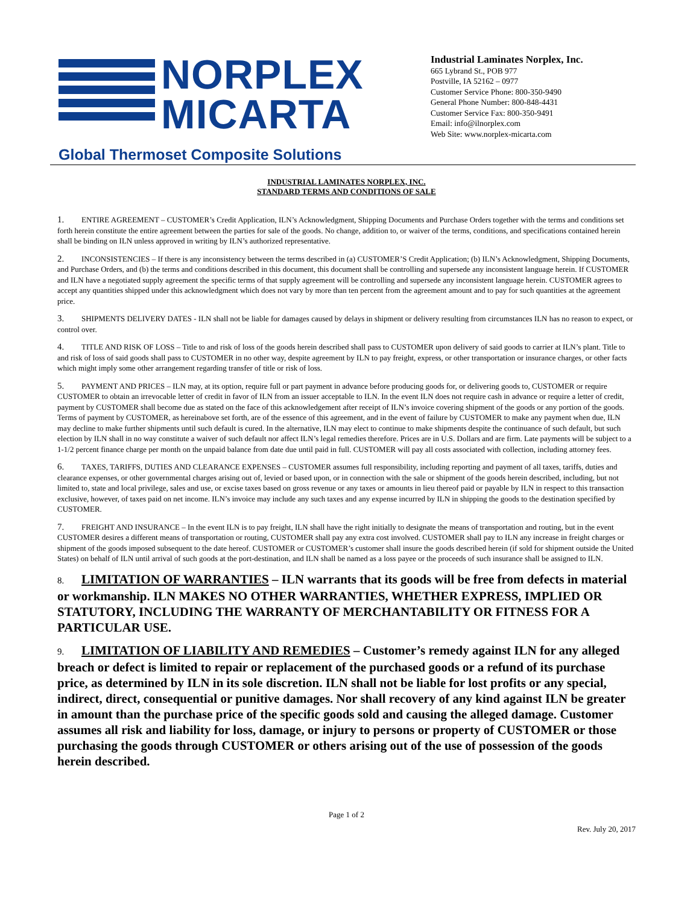NORPLEX
MICARTA
Global Thermoset Composite Solutions
Industrial Laminates Norplex, Inc.
665 Lybrand St., POB 977
Postville, IA 52162 – 0977
Customer Service Phone: 800-350-9490
General Phone Number: 800-848-4431
Customer Service Fax: 800-350-9491
Email: info@ilnorplex.com
Web Site: www.norplex-micarta.com
INDUSTRIAL LAMINATES NORPLEX, INC.
STANDARD TERMS AND CONDITIONS OF SALE
1. ENTIRE AGREEMENT – CUSTOMER’s Credit Application, ILN’s Acknowledgment, Shipping Documents and Purchase Orders together with the terms and conditions set forth herein constitute the entire agreement between the parties for sale of the goods. No change, addition to, or waiver of the terms, conditions, and specifications contained herein shall be binding on ILN unless approved in writing by ILN’s authorized representative.
2. INCONSISTENCIES – If there is any inconsistency between the terms described in (a) CUSTOMER’S Credit Application; (b) ILN’s Acknowledgment, Shipping Documents, and Purchase Orders, and (b) the terms and conditions described in this document, this document shall be controlling and supersede any inconsistent language herein. If CUSTOMER and ILN have a negotiated supply agreement the specific terms of that supply agreement will be controlling and supersede any inconsistent language herein. CUSTOMER agrees to accept any quantities shipped under this acknowledgment which does not vary by more than ten percent from the agreement amount and to pay for such quantities at the agreement price.
3. SHIPMENTS DELIVERY DATES - ILN shall not be liable for damages caused by delays in shipment or delivery resulting from circumstances ILN has no reason to expect, or control over.
4. TITLE AND RISK OF LOSS – Title to and risk of loss of the goods herein described shall pass to CUSTOMER upon delivery of said goods to carrier at ILN’s plant. Title to and risk of loss of said goods shall pass to CUSTOMER in no other way, despite agreement by ILN to pay freight, express, or other transportation or insurance charges, or other facts which might imply some other arrangement regarding transfer of title or risk of loss.
5. PAYMENT AND PRICES – ILN may, at its option, require full or part payment in advance before producing goods for, or delivering goods to, CUSTOMER or require CUSTOMER to obtain an irrevocable letter of credit in favor of ILN from an issuer acceptable to ILN. In the event ILN does not require cash in advance or require a letter of credit, payment by CUSTOMER shall become due as stated on the face of this acknowledgement after receipt of ILN’s invoice covering shipment of the goods or any portion of the goods. Terms of payment by CUSTOMER, as hereinabove set forth, are of the essence of this agreement, and in the event of failure by CUSTOMER to make any payment when due, ILN may decline to make further shipments until such default is cured. In the alternative, ILN may elect to continue to make shipments despite the continuance of such default, but such election by ILN shall in no way constitute a waiver of such default nor affect ILN’s legal remedies therefore. Prices are in U.S. Dollars and are firm. Late payments will be subject to a 1-1/2 percent finance charge per month on the unpaid balance from date due until paid in full. CUSTOMER will pay all costs associated with collection, including attorney fees.
6. TAXES, TARIFFS, DUTIES AND CLEARANCE EXPENSES – CUSTOMER assumes full responsibility, including reporting and payment of all taxes, tariffs, duties and clearance expenses, or other governmental charges arising out of, levied or based upon, or in connection with the sale or shipment of the goods herein described, including, but not limited to, state and local privilege, sales and use, or excise taxes based on gross revenue or any taxes or amounts in lieu thereof paid or payable by ILN in respect to this transaction exclusive, however, of taxes paid on net income. ILN’s invoice may include any such taxes and any expense incurred by ILN in shipping the goods to the destination specified by CUSTOMER.
7. FREIGHT AND INSURANCE – In the event ILN is to pay freight, ILN shall have the right initially to designate the means of transportation and routing, but in the event CUSTOMER desires a different means of transportation or routing, CUSTOMER shall pay any extra cost involved. CUSTOMER shall pay to ILN any increase in freight charges or shipment of the goods imposed subsequent to the date hereof. CUSTOMER or CUSTOMER’s customer shall insure the goods described herein (if sold for shipment outside the United States) on behalf of ILN until arrival of such goods at the port-destination, and ILN shall be named as a loss payee or the proceeds of such insurance shall be assigned to ILN.
8. LIMITATION OF WARRANTIES – ILN warrants that its goods will be free from defects in material or workmanship. ILN MAKES NO OTHER WARRANTIES, WHETHER EXPRESS, IMPLIED OR STATUTORY, INCLUDING THE WARRANTY OF MERCHANTABILITY OR FITNESS FOR A PARTICULAR USE.
9. LIMITATION OF LIABILITY AND REMEDIES – Customer’s remedy against ILN for any alleged breach or defect is limited to repair or replacement of the purchased goods or a refund of its purchase price, as determined by ILN in its sole discretion. ILN shall not be liable for lost profits or any special, indirect, direct, consequential or punitive damages. Nor shall recovery of any kind against ILN be greater in amount than the purchase price of the specific goods sold and causing the alleged damage. Customer assumes all risk and liability for loss, damage, or injury to persons or property of CUSTOMER or those purchasing the goods through CUSTOMER or others arising out of the use of possession of the goods herein described.
Page 1 of 2
Rev. July 20, 2017